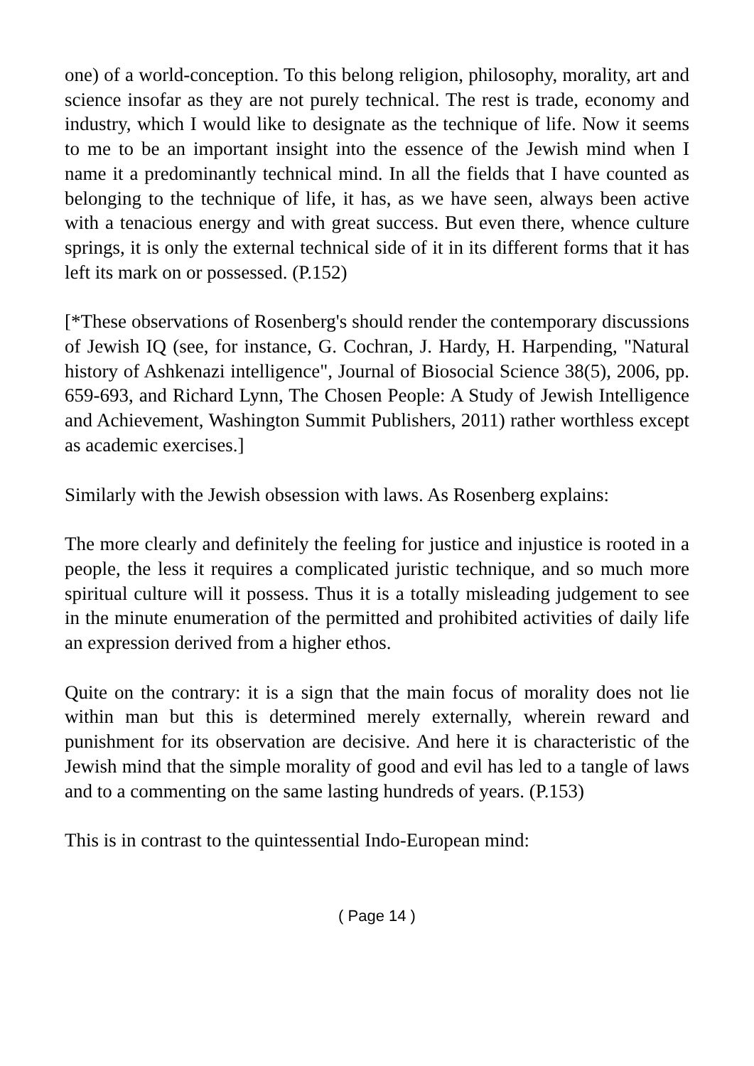one) of a world-conception. To this belong religion, philosophy, morality, art and science insofar as they are not purely technical. The rest is trade, economy and industry, which I would like to designate as the technique of life. Now it seems to me to be an important insight into the essence of the Jewish mind when I name it a predominantly technical mind. In all the fields that I have counted as belonging to the technique of life, it has, as we have seen, always been active with a tenacious energy and with great success. But even there, whence culture springs, it is only the external technical side of it in its different forms that it has left its mark on or possessed. (P.152)
[*These observations of Rosenberg's should render the contemporary discussions of Jewish IQ (see, for instance, G. Cochran, J. Hardy, H. Harpending, "Natural history of Ashkenazi intelligence", Journal of Biosocial Science 38(5), 2006, pp. 659-693, and Richard Lynn, The Chosen People: A Study of Jewish Intelligence and Achievement, Washington Summit Publishers, 2011) rather worthless except as academic exercises.]
Similarly with the Jewish obsession with laws. As Rosenberg explains:
The more clearly and definitely the feeling for justice and injustice is rooted in a people, the less it requires a complicated juristic technique, and so much more spiritual culture will it possess. Thus it is a totally misleading judgement to see in the minute enumeration of the permitted and prohibited activities of daily life an expression derived from a higher ethos.
Quite on the contrary: it is a sign that the main focus of morality does not lie within man but this is determined merely externally, wherein reward and punishment for its observation are decisive. And here it is characteristic of the Jewish mind that the simple morality of good and evil has led to a tangle of laws and to a commenting on the same lasting hundreds of years. (P.153)
This is in contrast to the quintessential Indo-European mind:
( Page 14 )